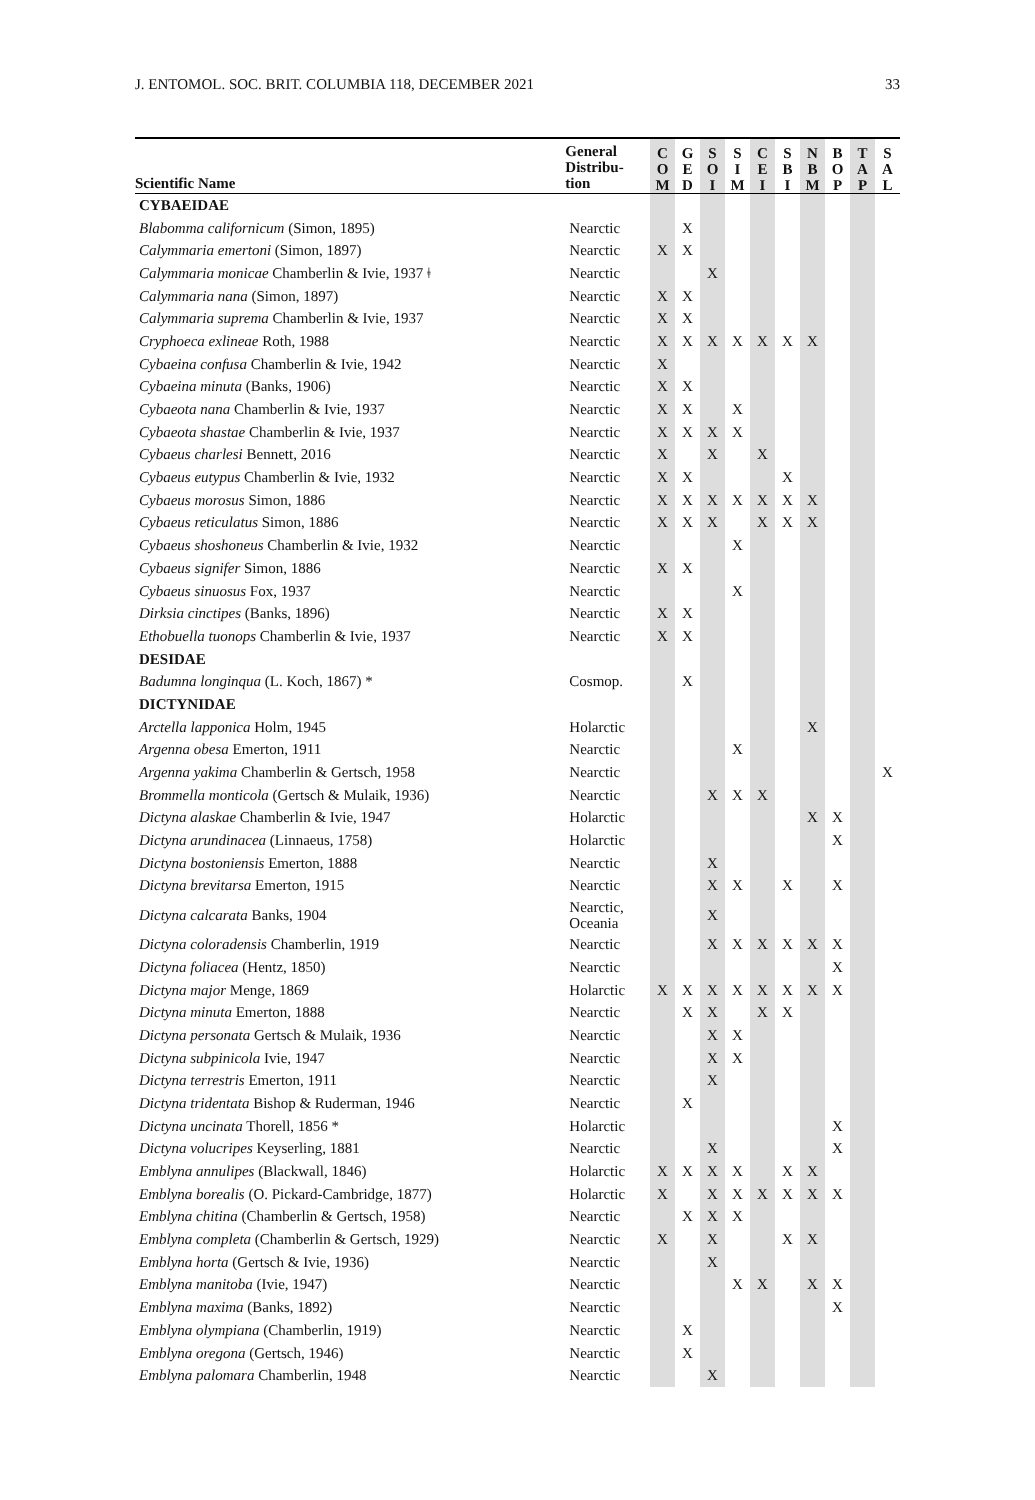J. ENTOMOL. SOC. BRIT. COLUMBIA 118, DECEMBER 2021 33
| Scientific Name | General Distribu- tion | C O M | G E D | S O I | S I M | C E I | S B I | N B M | B O P | T A P | S A L |
| --- | --- | --- | --- | --- | --- | --- | --- | --- | --- | --- | --- |
| CYBAEIDAE | | | | | | | | | | | |
| Blabomma californicum (Simon, 1895) | Nearctic | | X | | | | | | | | |
| Calymmaria emertoni (Simon, 1897) | Nearctic | X | X | | | | | | | | |
| Calymmaria monicae Chamberlin & Ivie, 1937 ǂ | Nearctic | | | X | | | | | | | |
| Calymmaria nana (Simon, 1897) | Nearctic | X | X | | | | | | | | |
| Calymmaria suprema Chamberlin & Ivie, 1937 | Nearctic | X | X | | | | | | | | |
| Cryphoeca exlineae Roth, 1988 | Nearctic | X | X | X | X | X | X | X | | | |
| Cybaeina confusa Chamberlin & Ivie, 1942 | Nearctic | X | | | | | | | | | |
| Cybaeina minuta (Banks, 1906) | Nearctic | X | X | | | | | | | | |
| Cybaeota nana Chamberlin & Ivie, 1937 | Nearctic | X | X | | X | | | | | | |
| Cybaeota shastae Chamberlin & Ivie, 1937 | Nearctic | X | X | X | X | | | | | | |
| Cybaeus charlesi Bennett, 2016 | Nearctic | X | | X | | X | | | | | |
| Cybaeus eutypus Chamberlin & Ivie, 1932 | Nearctic | X | X | | | | X | | | | |
| Cybaeus morosus Simon, 1886 | Nearctic | X | X | X | X | X | X | X | | | |
| Cybaeus reticulatus Simon, 1886 | Nearctic | X | X | X | | X | X | X | | | |
| Cybaeus shoshoneus Chamberlin & Ivie, 1932 | Nearctic | | | | X | | | | | | |
| Cybaeus signifer Simon, 1886 | Nearctic | X | X | | | | | | | | |
| Cybaeus sinuosus Fox, 1937 | Nearctic | | | | X | | | | | | |
| Dirksia cinctipes (Banks, 1896) | Nearctic | X | X | | | | | | | | |
| Ethobuella tuonops Chamberlin & Ivie, 1937 | Nearctic | X | X | | | | | | | | |
| DESIDAE | | | | | | | | | | | |
| Badumna longinqua (L. Koch, 1867) * | Cosmop. | | X | | | | | | | | |
| DICTYNIDAE | | | | | | | | | | | |
| Arctella lapponica Holm, 1945 | Holarctic | | | | | | | X | | | |
| Argenna obesa Emerton, 1911 | Nearctic | | | | X | | | | | | |
| Argenna yakima Chamberlin & Gertsch, 1958 | Nearctic | | | | | | | | | | X |
| Brommella monticola (Gertsch & Mulaik, 1936) | Nearctic | | | X | X | X | | | | | |
| Dictyna alaskae Chamberlin & Ivie, 1947 | Holarctic | | | | | | | X | X | | |
| Dictyna arundinacea (Linnaeus, 1758) | Holarctic | | | | | | | | X | | |
| Dictyna bostoniensis Emerton, 1888 | Nearctic | | | X | | | | | | | |
| Dictyna brevitarsa Emerton, 1915 | Nearctic | | | X | X | | X | | X | | |
| Dictyna calcarata Banks, 1904 | Nearctic, Oceania | | | X | | | | | | | |
| Dictyna coloradensis Chamberlin, 1919 | Nearctic | | | X | X | X | X | X | X | | |
| Dictyna foliacea (Hentz, 1850) | Nearctic | | | | | | | | X | | |
| Dictyna major Menge, 1869 | Holarctic | X | X | X | X | X | X | X | X | | |
| Dictyna minuta Emerton, 1888 | Nearctic | | X | X | | X | X | | | | |
| Dictyna personata Gertsch & Mulaik, 1936 | Nearctic | | | X | X | | | | | | |
| Dictyna subpinicola Ivie, 1947 | Nearctic | | | X | X | | | | | | |
| Dictyna terrestris Emerton, 1911 | Nearctic | | | X | | | | | | | |
| Dictyna tridentata Bishop & Ruderman, 1946 | Nearctic | | X | | | | | | | | |
| Dictyna uncinata Thorell, 1856 * | Holarctic | | | | | | | | X | | |
| Dictyna volucripes Keyserling, 1881 | Nearctic | | | X | | | | | X | | |
| Emblyna annulipes (Blackwall, 1846) | Holarctic | X | X | X | X | | X | X | | | |
| Emblyna borealis (O. Pickard-Cambridge, 1877) | Holarctic | X | | X | X | X | X | X | X | | |
| Emblyna chitina (Chamberlin & Gertsch, 1958) | Nearctic | | X | X | X | | | | | | |
| Emblyna completa (Chamberlin & Gertsch, 1929) | Nearctic | X | | X | | | X | X | | | |
| Emblyna horta (Gertsch & Ivie, 1936) | Nearctic | | | X | | | | | | | |
| Emblyna manitoba (Ivie, 1947) | Nearctic | | | | X | X | | X | X | | |
| Emblyna maxima (Banks, 1892) | Nearctic | | | | | | | | X | | |
| Emblyna olympiana (Chamberlin, 1919) | Nearctic | | X | | | | | | | | |
| Emblyna oregona (Gertsch, 1946) | Nearctic | | X | | | | | | | | |
| Emblyna palomara Chamberlin, 1948 | Nearctic | | | X | | | | | | | |